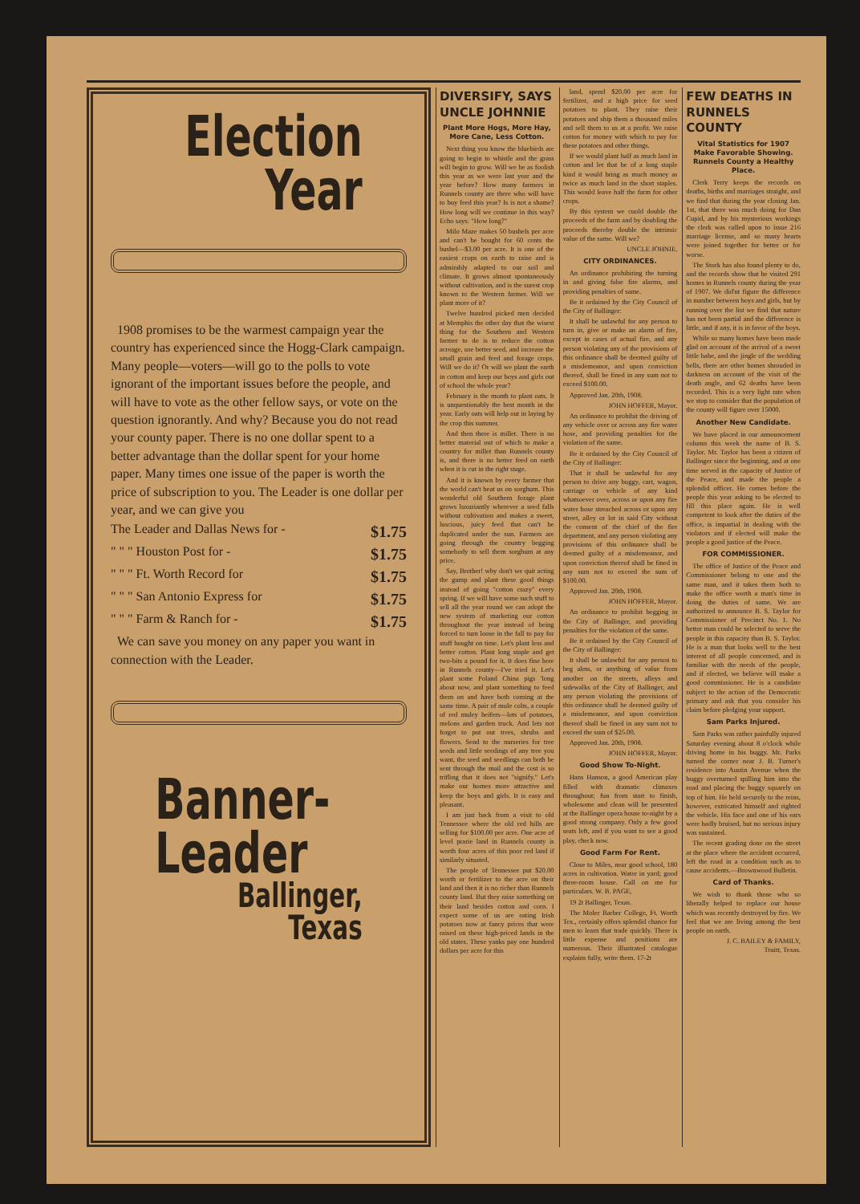Election
Year
1908 promises to be the warmest campaign year the country has experienced since the Hogg-Clark campaign. Many people—voters—will go to the polls to vote ignorant of the important issues before the people, and will have to vote as the other fellow says, or vote on the question ignorantly. And why? Because you do not read your county paper. There is no one dollar spent to a better advantage than the dollar spent for your home paper. Many times one issue of the paper is worth the price of subscription to you. The Leader is one dollar per year, and we can give you
The Leader and Dallas News for - $1.75
" " " Houston Post for - $1.75
" " " Ft. Worth Record for $1.75
" " " San Antonio Express for $1.75
" " " Farm & Ranch for - $1.75
We can save you money on any paper you want in connection with the Leader.
Banner-
Leader
Ballinger, Texas
DIVERSIFY, SAYS
UNCLE JOHNNIE
Plant More Hogs, More Hay, More Cane, Less Cotton.
Next thing you know the bluebirds are going to begin to whistle and the grass will begin to grow. Will we be as foolish this year as we were last year and the year before? How many farmers in Runnels county are there who will have to buy feed this year? Is is not a shame? How long will we continue in this way? Echo says: "How long?"
Milo Maze makes 50 bushels per acre and can't be bought for 60 cents the bushel—$3.00 per acre. It is one of the easiest crops on earth to raise and is admirably adapted to our soil and climate. It grows almost spontaneously without cultivation, and is the surest crop known to the Western farmer. Will we plant more of it?
Twelve hundred picked men decided at Memphis the other day that the wisest thing for the Southern and Western farmer to do is to reduce the cotton acreage, use better seed, and increase the small grain and feed and forage crops. Will we do it? Or will we plant the earth in cotton and keep our boys and girls out of school the whole year?
February is the month to plant oats. It is unquestionably the best month in the year. Early oats will help out in laying by the crop this summer.
And then there is millet. There is no better material out of which to make a country for millet than Runnels county is, and there is no better feed on earth when it is cut in the right stage.
And it is known by every farmer that the world can't beat us on sorghum. This wonderful old Southern forage plant grows luxuriantly wherever a seed falls without cultivation and makes a sweet, luscious, juicy feed that can't be duplicated under the sun. Farmers are going through the country begging somebody to sell them sorghum at any price.
Say, Brother! why don't we quit acting the gump and plant these good things instead of going "cotton crazy" every spring. If we will have some such stuff to sell all the year round we can adopt the new system of marketing our cotton throughout the year instead of being forced to turn loose in the fall to pay for stuff bought on time. Let's plant less and better cotton. Plant long staple and get two-bits a pound for it. It does fine here in Runnels county—I've tried it. Let's plant some Poland China pigs 'long about now, and plant something to feed them on and have both coming at the same time. A pair of mule colts, a couple of red muley heifers—lots of potatoes, melons and garden truck. And lets not forget to put out trees, shrubs and flowers. Send to the nurseries for tree seeds and little seedings of any tree you want, the seed and seedlings can both be sent through the mail and the cost is so trifling that it does not "signify." Let's make our homes more attractive and keep the boys and girls. It is easy and pleasant.
I am just back from a visit to old Tennessee where the old red hills are selling for $100.00 per acre. One acre of level prarie land in Runnels county is worth four acres of this poor red land if similarly situated.
The people of Tennessee put $20.00 worth or fertilizer to the acre on their land and then it is no richer than Runnels county land. But they raise something on their land besides cotton and corn. I expect some of us are eating Irish potatoes now at fancy prices that were raised on these high-priced lands in the old states. These yanks pay one hundred dollars per acre for this
land, spend $20.00 per acre for fertilizer, and a high price for seed potatoes to plant. They raise their potatoes and ship them a thousand miles and sell them to us at a profit. We raise cotton for money with which to pay for these potatoes and other things.
If we would plant half as much land in cotton and let that be of a long staple kind it would bring as much money as twice as much land in the short staples. This would leave half the farm for other crops.
By this system we cuold double the proceeds of the farm and by doubling the proceeds thereby double the intrinsic value of the same. Will we?
UNCLE JOHNIE.
CITY ORDINANCES.
An ordinance prohibiting the turning in and giving false fire alarms, and providing penalties of same.
Be it ordained by the City Council of the City of Ballinger:
It shall be unlawful for any person to turn in, give or make an alarm of fire, except in cases of actual fire, and any person violating any of the provisions of this ordinance shall be deemed guilty of a misdemeanor, and upon conviction thereof, shall be fined in any sum not to exceed $100.00.
Approved Jan. 20th, 1908.
JOHN HOFFER, Mayor.
An ordinance to prohibit the driving of any vehicle over or across any fire water hose, and providing penalties for the violation of the same.
Be it ordained by the City Council of the City of Ballinger:
That it shall be unlawful for any person to drive any buggy, cart, wagon, carriage or vehicle of any kind whatsoever over, across or upon any fire water hose streached across or upon any street, alley or lot in said City without the consent of the chief of the fire department, and any person violating any provisions of this ordinance shall be deemed guilty of a misdemeanor, and upon conviction thereof shall be fined in any sum not to exceed the sum of $100.00.
Approved Jan. 20th, 1908.
JOHN HOFFER, Mayor.
An ordinance to prohibit begging in the City of Ballinger, and providing penalties for the violation of the same.
Be it ordained by the City Council of the City of Ballinger:
It shall be unlawful for any person to beg alms, or anything of value from another on the streets, alleys and sidewalks of the City of Ballinger, and any person violating the provisions of this ordinance shall be deemed guilty of a misdemeanor, and upon conviction thereof shall be fined in any sum not to exceed the sum of $25.00.
Approved Jan. 20th, 1908.
JOHN HOFFER, Mayor.
Good Show To-Night.
Hans Hanson, a good American play filled with dramatic climaxes throughout; fun from start to finish, wholesome and clean will be presented at the Ballinger opera house to-night by a good strong company. Only a few good seats left, and if you want to see a good play, check now.
Good Farm For Rent.
Close to Miles, near good school, 180 acres in cultivation. Water in yard; good three-room house. Call on me for particulars. W. B. PAGE,
19 2t Ballinger, Texas.
The Moler Barber College, Ft. Worth Tex., certainly offers splendid chance for men to learn that trade quickly. There is little expense and positions are numerous. Their illustrated catalogue explains fully, write them. 17-2t
FEW DEATHS IN
RUNNELS COUNTY
Vital Statistics for 1907 Make Favorable Showing. Runnels County a Healthy Place.
Clerk Terry keeps the records on deaths, births and marriages straight, and we find that during the year closing Jan. 1st, that there was much doing for Dan Cupid, and by his mysterious workings the clerk was called upon to issue 216 marriage license, and so many hearts were joined together for better or for worse.
The Stork has also found plenty to do, and the records show that he visited 291 homes in Runnels county during the year of 1907. We did'nt figure the difference in number between boys and girls, but by running over the list we find that nature has not been partial and the difference is little, and if any, it is in favor of the boys.
While so many homes have been made glad on account of the arrival of a sweet little babe, and the jingle of the wedding bells, there are other homes shrouded in darkness on account of the visit of the death angle, and 62 deaths have been recorded. This is a very light rate when we stop to consider that the population of the county will figure over 15000.
Another New Candidate.
We have placed in our announcement column this week the name of B. S. Taylor. Mr. Taylor has been a citizen of Ballinger since the beginning, and at one time served in the capacity of Justice of the Peace, and made the people a splendid officer. He comes before the people this year asking to be elected to fill this place again. He is well competent to look after the duties of the office, is impartial in dealing with the violators and if elected will make the people a good justice of the Peace.
FOR COMMISSIONER.
The office of Justice of the Peace and Commissioner belong to one and the same man, and it takes them both to make the office worth a man's time in doing the duties of same. We are authorized to announce B. S. Taylor for Commissioner of Precinct No. 1. No better man could be selected to serve the people in this capacity than B. S. Taylor. He is a man that looks well to the best interest of all people concerned, and is familiar with the needs of the people, and if elected, we believe will make a good commissioner. He is a candidate subject to the action of the Democratic primary and ask that you consider his claim before pledging your support.
Sam Parks Injured.
Sam Parks was rather painfully injured Saturday evening about 8 o'clock while driving home in his buggy. Mr. Parks turned the corner near J. B. Turner's residence into Austin Avenue when the buggy overturned spilling him into the road and placing the buggy squarely on top of him. He held securely to the reins, however, extricated himself and righted the vehicle. His face and one of his ears were badly bruised, but no serious injury was sustained.
The recent grading done on the street at the place where the accident occurred, left the road in a condition such as to cause accidents.—Brownwood Bulletin.
Card of Thanks.
We wish to thank those who so liberally helped to replace our house which was recently destroyed by fire. We feel that we are living among the best people on earth.
J. C. BAILEY & FAMILY,
Truitt, Texas.